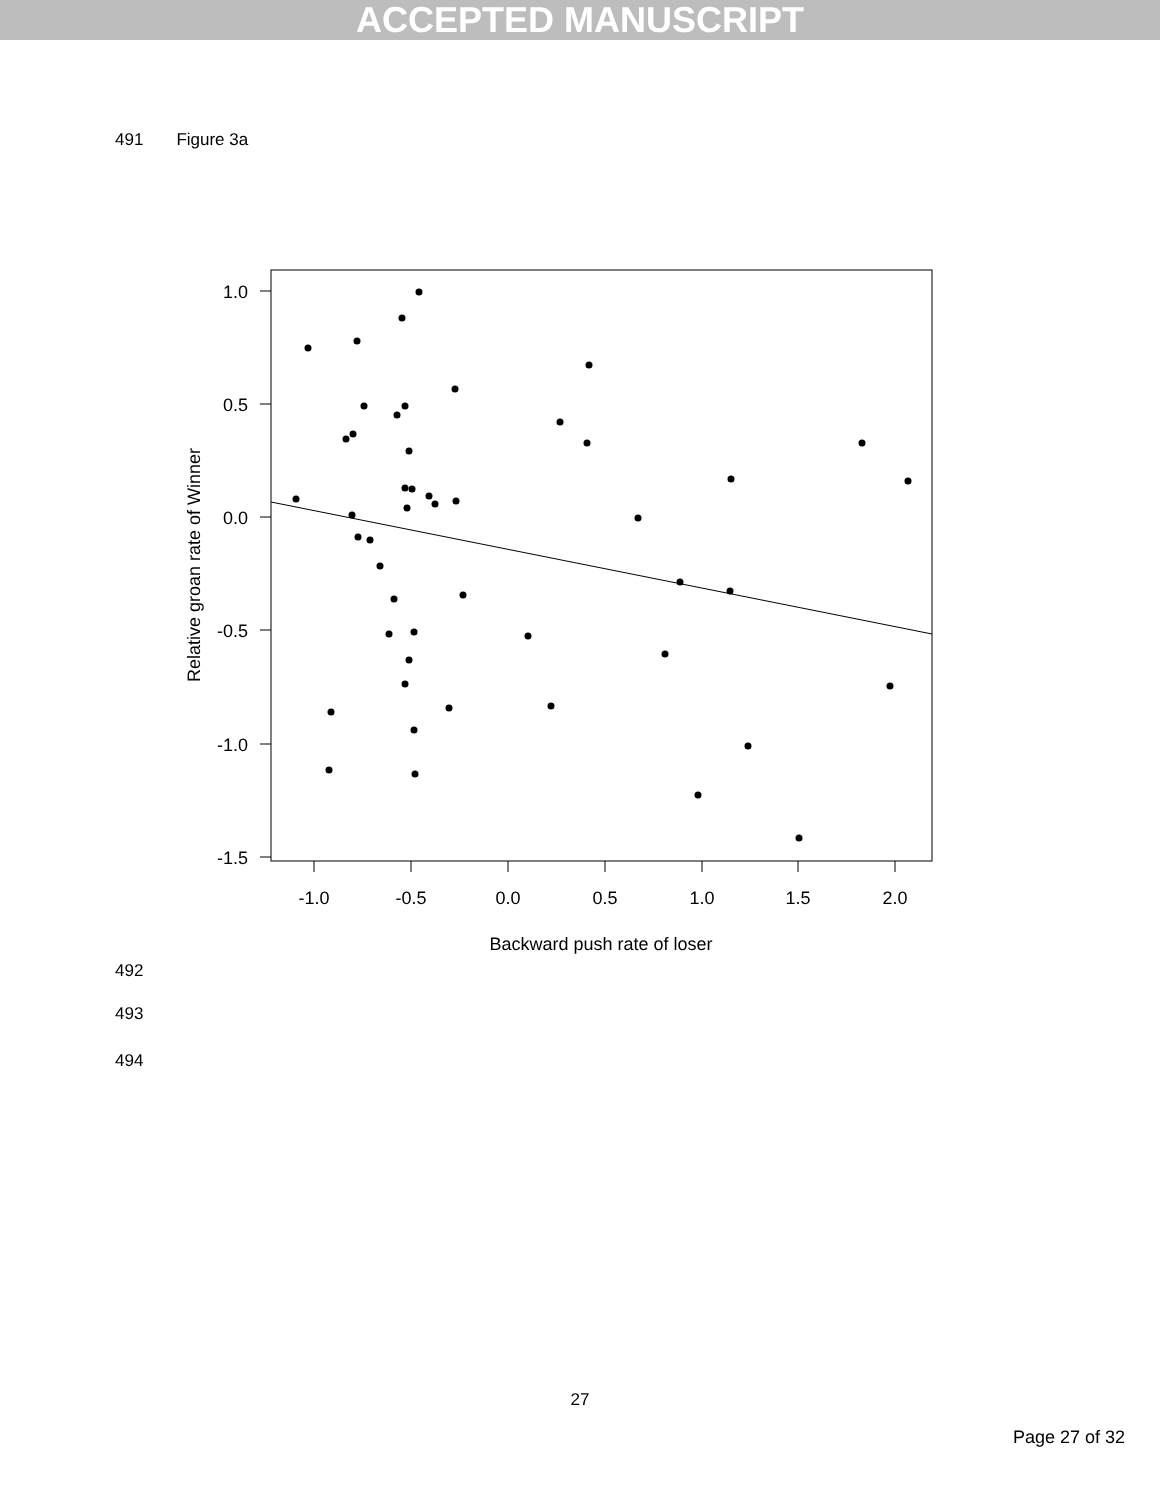ACCEPTED MANUSCRIPT
491 Figure 3a
1.0
0.5
0.0
-0.5
-1.0
-1.5
-1.0
-0.5
0.0
0.5
1.0
1.5
2.0
Backward push rate of loser
Relative groan rate of Winner
492
493
494
27
Page 27 of 32